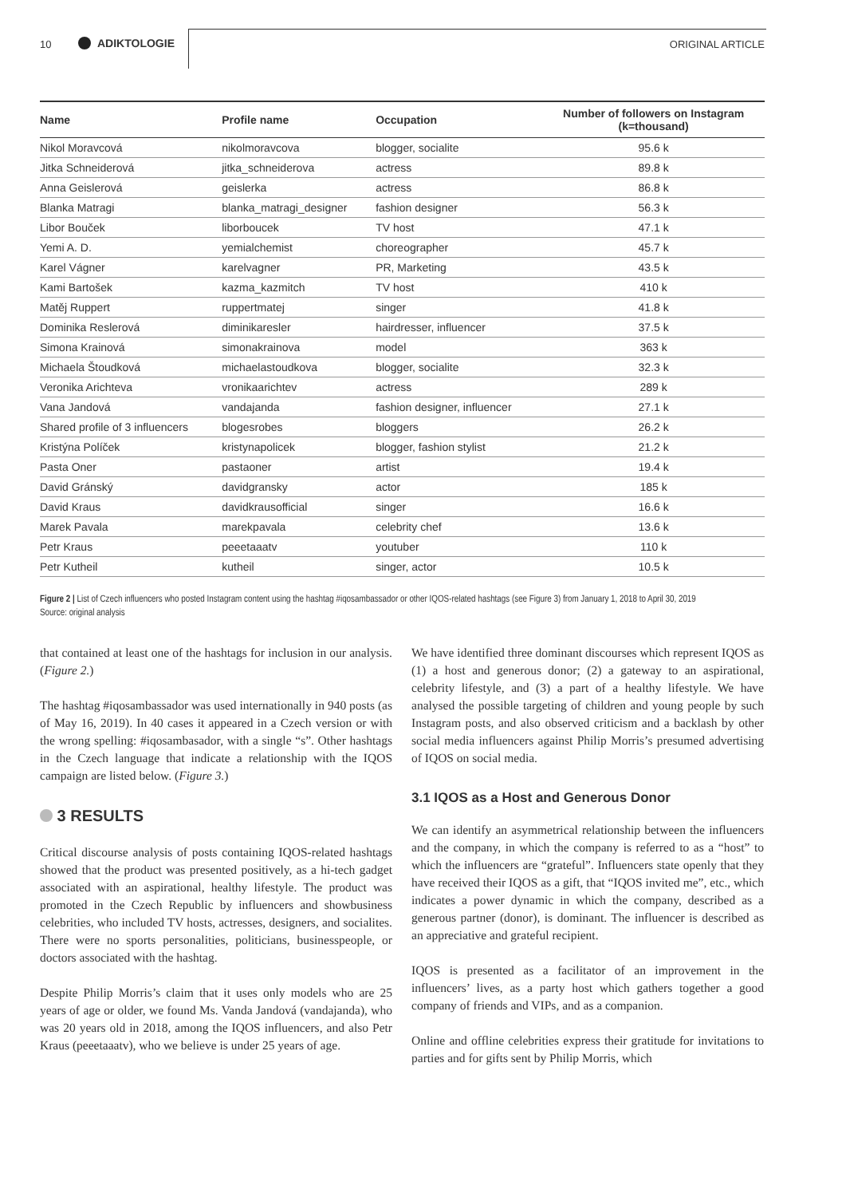10 ADIKTOLOGIE ORIGINAL ARTICLE
| Name | Profile name | Occupation | Number of followers on Instagram (k=thousand) |
| --- | --- | --- | --- |
| Nikol Moravcová | nikolmoravcova | blogger, socialite | 95.6 k |
| Jitka Schneiderová | jitka_schneiderova | actress | 89.8 k |
| Anna Geislerová | geislerka | actress | 86.8 k |
| Blanka Matragi | blanka_matragi_designer | fashion designer | 56.3 k |
| Libor Bouček | liborboucek | TV host | 47.1 k |
| Yemi A. D. | yemialchemist | choreographer | 45.7 k |
| Karel Vágner | karelvagner | PR, Marketing | 43.5 k |
| Kami Bartošek | kazma_kazmitch | TV host | 410 k |
| Matěj Ruppert | ruppertmatej | singer | 41.8 k |
| Dominika Reslerová | diminikaresler | hairdresser, influencer | 37.5 k |
| Simona Krainová | simonakrainova | model | 363 k |
| Michaela Štoudková | michaelastoudkova | blogger, socialite | 32.3 k |
| Veronika Arichteva | vronikaarichtev | actress | 289 k |
| Vana Jandová | vandajanda | fashion designer, influencer | 27.1 k |
| Shared profile of 3 influencers | blogesrobes | bloggers | 26.2 k |
| Kristýna Políček | kristynapolicek | blogger, fashion stylist | 21.2 k |
| Pasta Oner | pastaoner | artist | 19.4 k |
| David Gránský | davidgransky | actor | 185 k |
| David Kraus | davidkrausofficial | singer | 16.6 k |
| Marek Pavala | marekpavala | celebrity chef | 13.6 k |
| Petr Kraus | peeetaaatv | youtuber | 110 k |
| Petr Kutheil | kutheil | singer, actor | 10.5 k |
Figure 2 | List of Czech influencers who posted Instagram content using the hashtag #iqosambassador or other IQOS-related hashtags (see Figure 3) from January 1, 2018 to April 30, 2019
Source: original analysis
that contained at least one of the hashtags for inclusion in our analysis. (Figure 2.)
The hashtag #iqosambassador was used internationally in 940 posts (as of May 16, 2019). In 40 cases it appeared in a Czech version or with the wrong spelling: #iqosambasador, with a single “s”. Other hashtags in the Czech language that indicate a relationship with the IQOS campaign are listed below. (Figure 3.)
3 RESULTS
Critical discourse analysis of posts containing IQOS-related hashtags showed that the product was presented positively, as a hi-tech gadget associated with an aspirational, healthy lifestyle. The product was promoted in the Czech Republic by influencers and showbusiness celebrities, who included TV hosts, actresses, designers, and socialites. There were no sports personalities, politicians, businesspeople, or doctors associated with the hashtag.
Despite Philip Morris’s claim that it uses only models who are 25 years of age or older, we found Ms. Vanda Jandová (vandajanda), who was 20 years old in 2018, among the IQOS influencers, and also Petr Kraus (peeetaaatv), who we believe is under 25 years of age.
We have identified three dominant discourses which represent IQOS as (1) a host and generous donor; (2) a gateway to an aspirational, celebrity lifestyle, and (3) a part of a healthy lifestyle. We have analysed the possible targeting of children and young people by such Instagram posts, and also observed criticism and a backlash by other social media influencers against Philip Morris’s presumed advertising of IQOS on social media.
3.1 IQOS as a Host and Generous Donor
We can identify an asymmetrical relationship between the influencers and the company, in which the company is referred to as a “host” to which the influencers are “grateful”. Influencers state openly that they have received their IQOS as a gift, that “IQOS invited me”, etc., which indicates a power dynamic in which the company, described as a generous partner (donor), is dominant. The influencer is described as an appreciative and grateful recipient.
IQOS is presented as a facilitator of an improvement in the influencers’ lives, as a party host which gathers together a good company of friends and VIPs, and as a companion.
Online and offline celebrities express their gratitude for invitations to parties and for gifts sent by Philip Morris, which